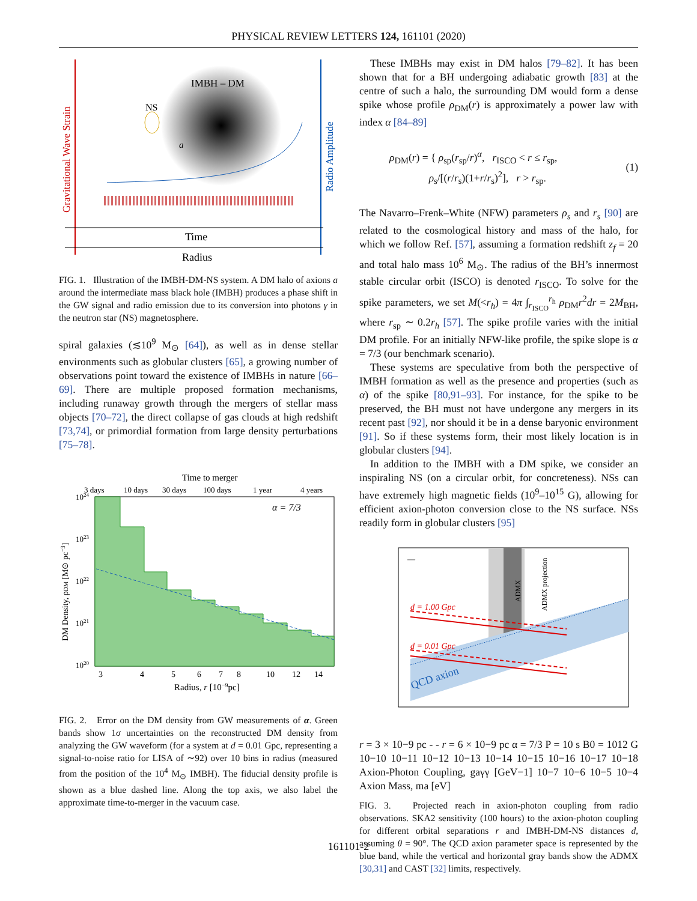PHYSICAL REVIEW LETTERS 124, 161101 (2020)
IMBH – DM
NS
a
Gravitational Wave Strain
Radio Amplitude
Time
Radius
FIG. 1. Illustration of the IMBH-DM-NS system. A DM halo of axions a around the intermediate mass black hole (IMBH) produces a phase shift in the GW signal and radio emission due to its conversion into photons γ in the neutron star (NS) magnetosphere.
spiral galaxies (≲10<sup>9</sup> M<sub>⊙</sub> [64]), as well as in dense stellar environments such as globular clusters [65], a growing number of observations point toward the existence of IMBHs in nature [66–69]. There are multiple proposed formation mechanisms, including runaway growth through the mergers of stellar mass objects [70–72], the direct collapse of gas clouds at high redshift [73,74], or primordial formation from large density perturbations [75–78].
Time to merger
3 days
10 days
30 days
100 days
1 year
4 years
α = 7/3
1024
1023
1022
1021
1020
DM Density, ρDM [M⊙ pc−3]
3
4
5
6
7
8
10
12
14
Radius, r [10−9pc]
FIG. 2. Error on the DM density from GW measurements of α. Green bands show 1σ uncertainties on the reconstructed DM density from analyzing the GW waveform (for a system at d = 0.01 Gpc, representing a signal-to-noise ratio for LISA of ∼92) over 10 bins in radius (measured from the position of the 10<sup>4</sup> M<sub>⊙</sub> IMBH). The fiducial density profile is shown as a blue dashed line. Along the top axis, we also label the approximate time-to-merger in the vacuum case.
These IMBHs may exist in DM halos [79–82]. It has been shown that for a BH undergoing adiabatic growth [83] at the centre of such a halo, the surrounding DM would form a dense spike whose profile ρ<sub>DM</sub>(r) is approximately a power law with index α [84–89]
ρ<sub>DM</sub>(r) = { ρ<sub>sp</sub>(r<sub>sp</sub>/r)<sup>α</sup>, r<sub>ISCO</sub> < r ≤ r<sub>sp</sub>,
ρ<sub>s</sub>/[(r/r<sub>s</sub>)(1+r/r<sub>s</sub>)<sup>2</sup>], r > r<sub>sp</sub>. (1)
The Navarro–Frenk–White (NFW) parameters ρ<sub>s</sub> and r<sub>s</sub> [90] are related to the cosmological history and mass of the halo, for which we follow Ref. [57], assuming a formation redshift z<sub>f</sub> = 20 and total halo mass 10<sup>6</sup> M<sub>⊙</sub>. The radius of the BH’s innermost stable circular orbit (ISCO) is denoted r<sub>ISCO</sub>. To solve for the spike parameters, we set M(<r<sub>h</sub>) = 4π ∫<sub>r<sub>ISCO</sub></sub><sup>r<sub>h</sub></sup> ρ<sub>DM</sub>r<sup>2</sup>dr = 2M<sub>BH</sub>, where r<sub>sp</sub> ∼ 0.2r<sub>h</sub> [57]. The spike profile varies with the initial DM profile. For an initially NFW-like profile, the spike slope is α = 7/3 (our benchmark scenario).
These systems are speculative from both the perspective of IMBH formation as well as the presence and properties (such as α) of the spike [80,91–93]. For instance, for the spike to be preserved, the BH must not have undergone any mergers in its recent past [92], nor should it be in a dense baryonic environment [91]. So if these systems form, their most likely location is in globular clusters [94].
In addition to the IMBH with a DM spike, we consider an inspiraling NS (on a circular orbit, for concreteness). NSs can have extremely high magnetic fields (10<sup>9</sup>–10<sup>15</sup> G), allowing for efficient axion-photon conversion close to the NS surface. NSs readily form in globular clusters [95]
d = 1.00 Gpc
d = 0.01 Gpc
QCD axion
ADMX
ADMX projection
— r = 3 × 10−9 pc
- - r = 6 × 10−9 pc
α = 7/3
P = 10 s
B0 = 1012 G
10−10
10−11
10−12
10−13
10−14
10−15
10−16
10−17
10−18
Axion-Photon Coupling, gaγγ [GeV−1]
10−7
10−6
10−5
10−4
Axion Mass, ma [eV]
FIG. 3. Projected reach in axion-photon coupling from radio observations. SKA2 sensitivity (100 hours) to the axion-photon coupling for different orbital separations r and IMBH-DM-NS distances d, assuming θ = 90°. The QCD axion parameter space is represented by the blue band, while the vertical and horizontal gray bands show the ADMX [30,31] and CAST [32] limits, respectively.
161101-2